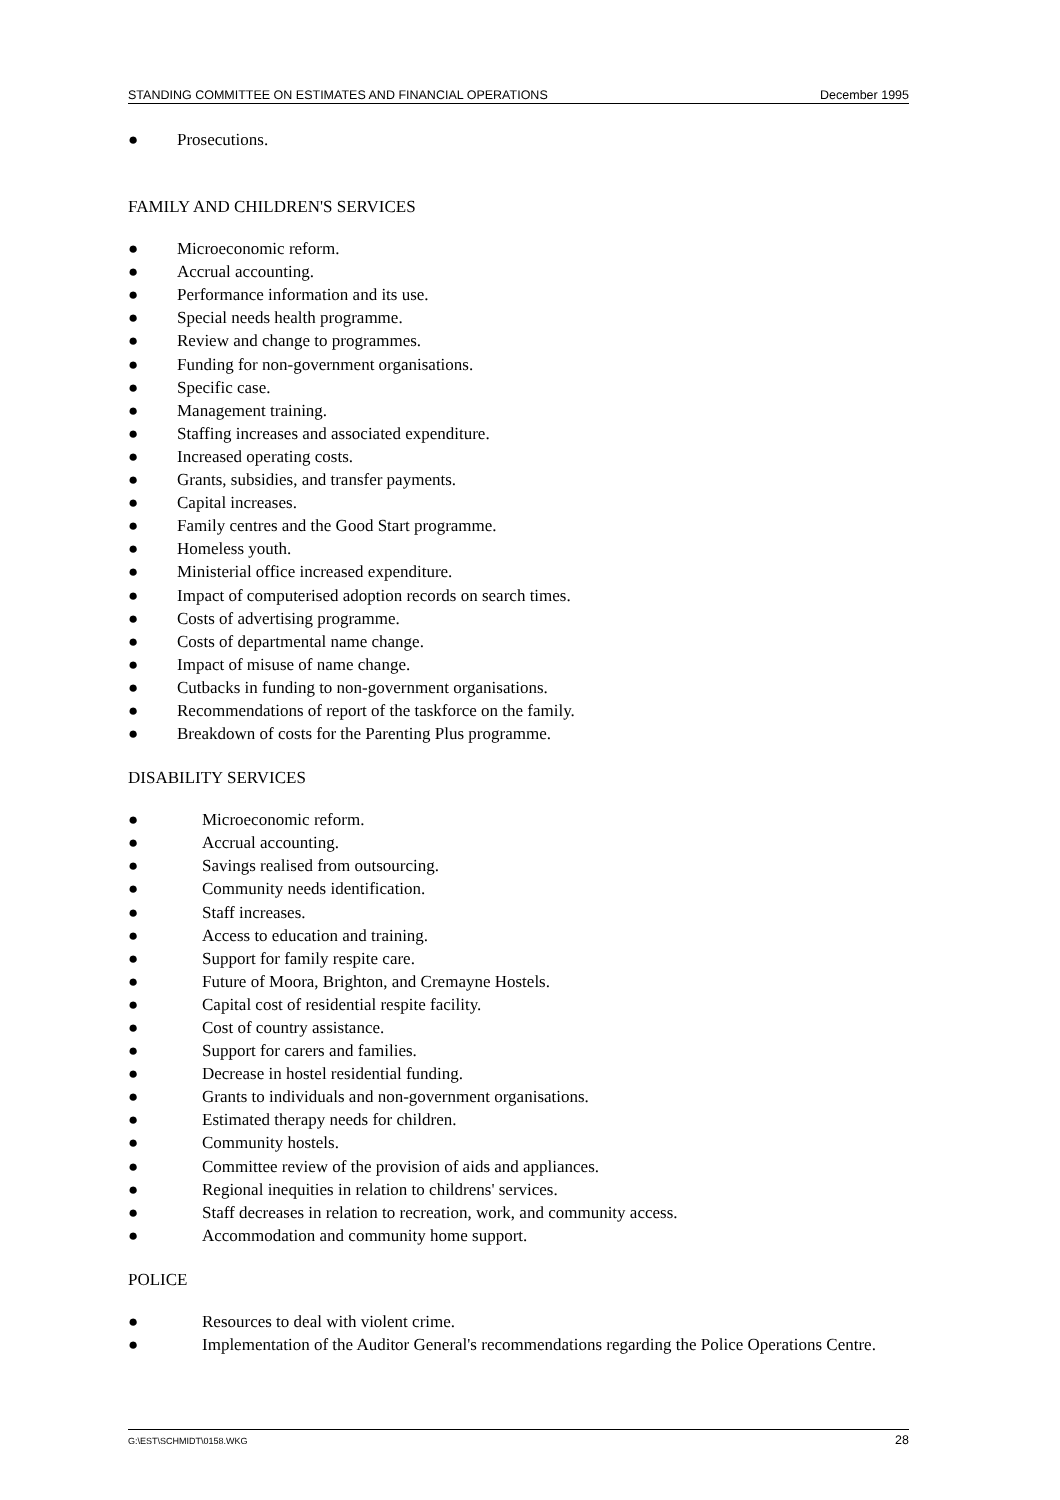STANDING COMMITTEE ON ESTIMATES AND FINANCIAL OPERATIONS December 1995
● Prosecutions.
FAMILY AND CHILDREN'S SERVICES
● Microeconomic reform.
● Accrual accounting.
● Performance information and its use.
● Special needs health programme.
● Review and change to programmes.
● Funding for non-government organisations.
● Specific case.
● Management training.
● Staffing increases and associated expenditure.
● Increased operating costs.
● Grants, subsidies, and transfer payments.
● Capital increases.
● Family centres and the Good Start programme.
● Homeless youth.
● Ministerial office increased expenditure.
● Impact of computerised adoption records on search times.
● Costs of advertising programme.
● Costs of departmental name change.
● Impact of misuse of name change.
● Cutbacks in funding to non-government organisations.
● Recommendations of report of the taskforce on the family.
● Breakdown of costs for the Parenting Plus programme.
DISABILITY SERVICES
● Microeconomic reform.
● Accrual accounting.
● Savings realised from outsourcing.
● Community needs identification.
● Staff increases.
● Access to education and training.
● Support for family respite care.
● Future of Moora, Brighton, and Cremayne Hostels.
● Capital cost of residential respite facility.
● Cost of country assistance.
● Support for carers and families.
● Decrease in hostel residential funding.
● Grants to individuals and non-government organisations.
● Estimated therapy needs for children.
● Community hostels.
● Committee review of the provision of aids and appliances.
● Regional inequities in relation to childrens' services.
● Staff decreases in relation to recreation, work, and community access.
● Accommodation and community home support.
POLICE
● Resources to deal with violent crime.
● Implementation of the Auditor General's recommendations regarding the Police Operations Centre.
G:\EST\SCHMIDT\0158.WKG 28